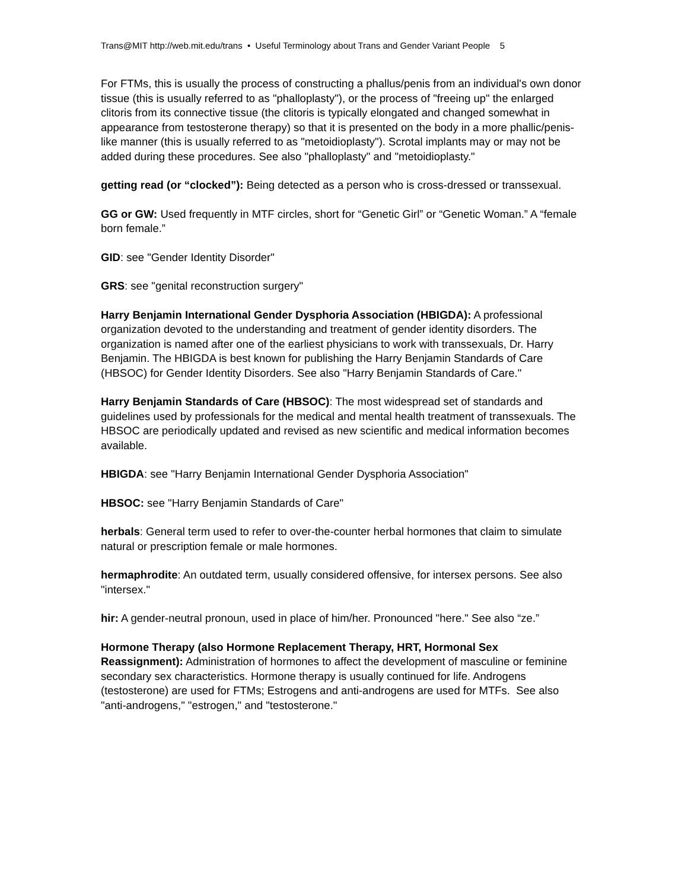Trans@MIT http://web.mit.edu/trans • Useful Terminology about Trans and Gender Variant People 5
For FTMs, this is usually the process of constructing a phallus/penis from an individual's own donor tissue (this is usually referred to as "phalloplasty"), or the process of "freeing up" the enlarged clitoris from its connective tissue (the clitoris is typically elongated and changed somewhat in appearance from testosterone therapy) so that it is presented on the body in a more phallic/penis-like manner (this is usually referred to as "metoidioplasty"). Scrotal implants may or may not be added during these procedures. See also "phalloplasty" and "metoidioplasty."
getting read (or “clocked”): Being detected as a person who is cross-dressed or transsexual.
GG or GW: Used frequently in MTF circles, short for “Genetic Girl” or “Genetic Woman.” A “female born female.”
GID: see "Gender Identity Disorder"
GRS: see "genital reconstruction surgery"
Harry Benjamin International Gender Dysphoria Association (HBIGDA): A professional organization devoted to the understanding and treatment of gender identity disorders. The organization is named after one of the earliest physicians to work with transsexuals, Dr. Harry Benjamin. The HBIGDA is best known for publishing the Harry Benjamin Standards of Care (HBSOC) for Gender Identity Disorders. See also "Harry Benjamin Standards of Care."
Harry Benjamin Standards of Care (HBSOC): The most widespread set of standards and guidelines used by professionals for the medical and mental health treatment of transsexuals. The HBSOC are periodically updated and revised as new scientific and medical information becomes available.
HBIGDA: see "Harry Benjamin International Gender Dysphoria Association"
HBSOC: see "Harry Benjamin Standards of Care"
herbals: General term used to refer to over-the-counter herbal hormones that claim to simulate natural or prescription female or male hormones.
hermaphrodite: An outdated term, usually considered offensive, for intersex persons. See also "intersex."
hir: A gender-neutral pronoun, used in place of him/her. Pronounced "here." See also “ze.”
Hormone Therapy (also Hormone Replacement Therapy, HRT, Hormonal Sex Reassignment): Administration of hormones to affect the development of masculine or feminine secondary sex characteristics. Hormone therapy is usually continued for life. Androgens (testosterone) are used for FTMs; Estrogens and anti-androgens are used for MTFs. See also "anti-androgens," "estrogen," and "testosterone."